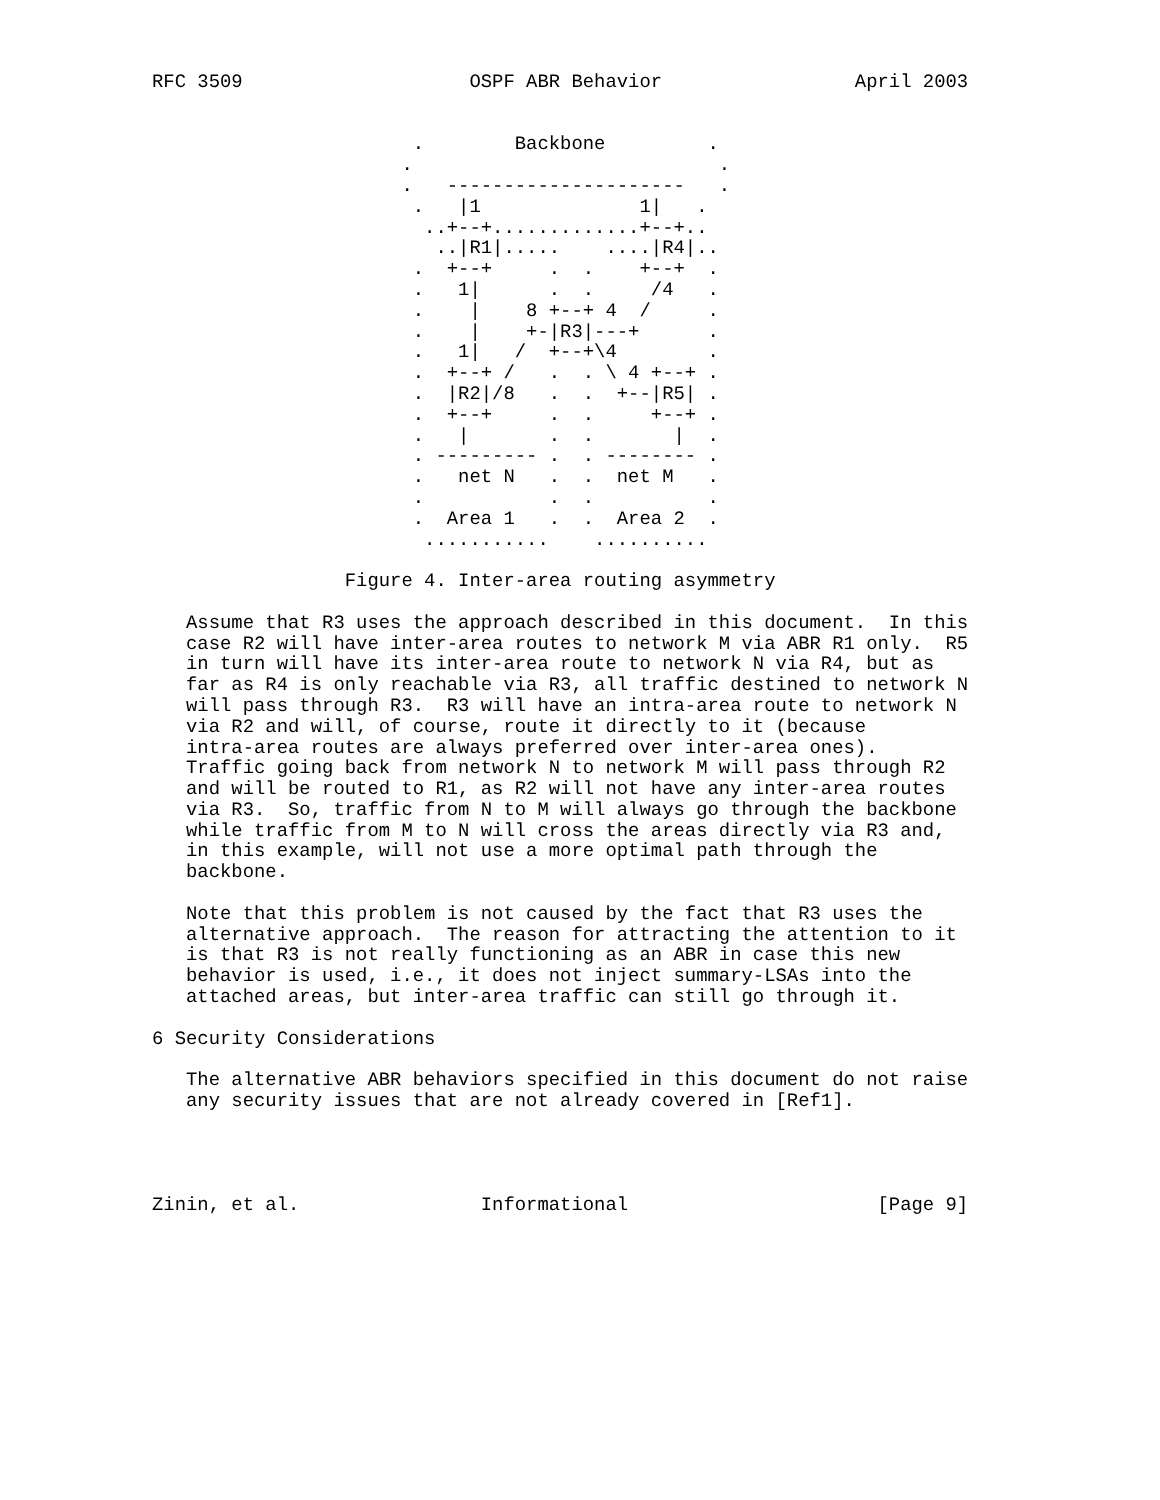RFC 3509                    OSPF ABR Behavior                 April 2003


                       .        Backbone         .
                      .                           .
                      .   ---------------------   .
                       .   |1              1|   .
                        ..+--+.............+--+..
                         ..|R1|.....    ....|R4|..
                       .  +--+     .  .    +--+  .
                       .   1|      .  .     /4   .
                       .    |    8 +--+ 4  /     .
                       .    |    +-|R3|---+      .
                       .   1|   /  +--+\4        .
                       .  +--+ /   .  . \ 4 +--+ .
                       .  |R2|/8   .  .  +--|R5| .
                       .  +--+     .  .     +--+ .
                       .   |       .  .       |  .
                       . --------- .  . -------- .
                       .   net N   .  .  net M   .
                       .           .  .          .
                       .  Area 1   .  .  Area 2  .
                        ...........    ..........

                 Figure 4. Inter-area routing asymmetry

   Assume that R3 uses the approach described in this document.  In this
   case R2 will have inter-area routes to network M via ABR R1 only.  R5
   in turn will have its inter-area route to network N via R4, but as
   far as R4 is only reachable via R3, all traffic destined to network N
   will pass through R3.  R3 will have an intra-area route to network N
   via R2 and will, of course, route it directly to it (because
   intra-area routes are always preferred over inter-area ones).
   Traffic going back from network N to network M will pass through R2
   and will be routed to R1, as R2 will not have any inter-area routes
   via R3.  So, traffic from N to M will always go through the backbone
   while traffic from M to N will cross the areas directly via R3 and,
   in this example, will not use a more optimal path through the
   backbone.

   Note that this problem is not caused by the fact that R3 uses the
   alternative approach.  The reason for attracting the attention to it
   is that R3 is not really functioning as an ABR in case this new
   behavior is used, i.e., it does not inject summary-LSAs into the
   attached areas, but inter-area traffic can still go through it.

6 Security Considerations

   The alternative ABR behaviors specified in this document do not raise
   any security issues that are not already covered in [Ref1].




Zinin, et al.                Informational                      [Page 9]